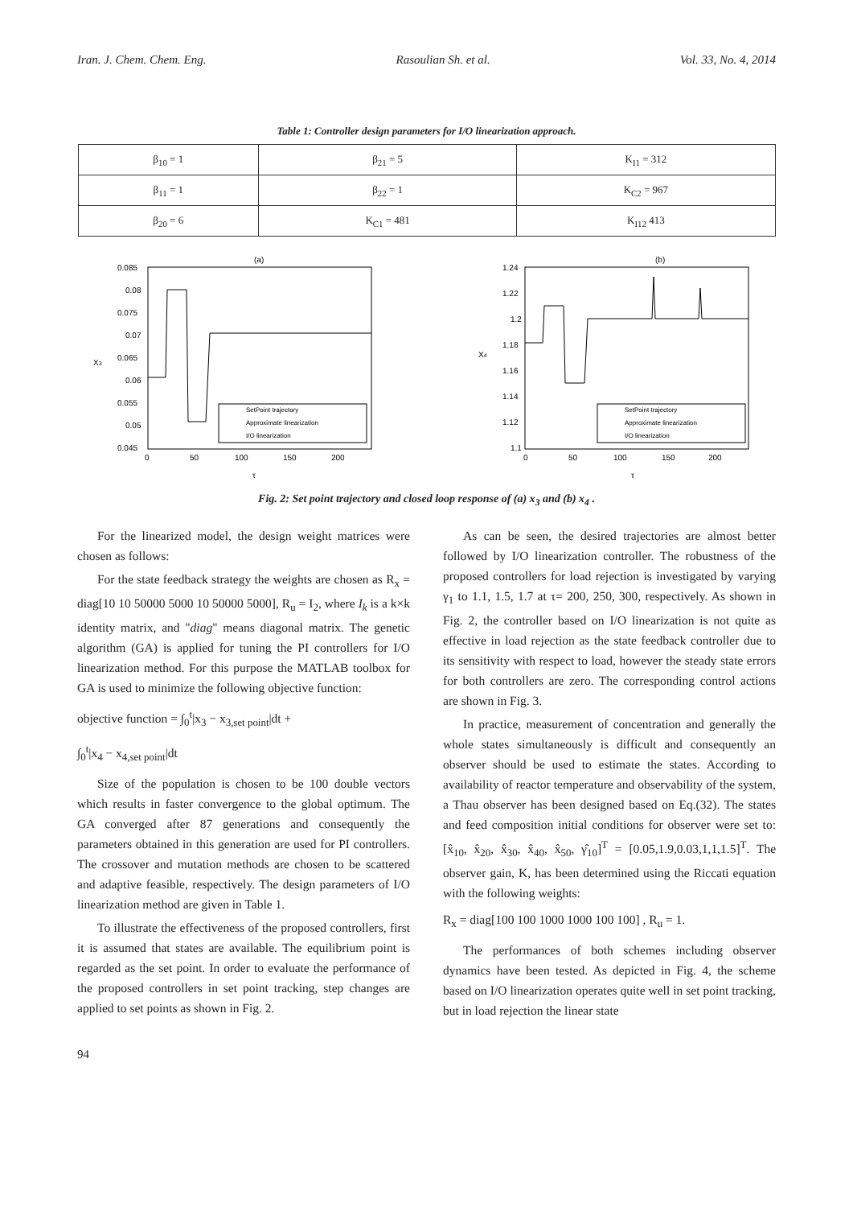Iran. J. Chem. Chem. Eng. Rasoulian Sh. et al. Vol. 33, No. 4, 2014
Table 1: Controller design parameters for I/O linearization approach.
| β<sub>10</sub> = 1 | β<sub>21</sub> = 5 | K<sub>I1</sub> = 312 |
| β<sub>11</sub> = 1 | β<sub>22</sub> = 1 | K<sub>C2</sub> = 967 |
| β<sub>20</sub> = 6 | K<sub>C1</sub> = 481 | K<sub>I12</sub> 413 |
(a)
0.085
0.08
0.075
0.07
0.065
0.06
0.055
0.05
0.045
X3
0
50
100
150
200
τ
SetPoint trajectory
Approximate linearization
I/O linearization
(b)
1.24
1.22
1.2
1.18
1.16
1.14
1.12
1.1
X4
0
50
100
150
200
τ
SetPoint trajectory
Approximate linearization
I/O linearization
Fig. 2: Set point trajectory and closed loop response of (a) x<sub>3</sub> and (b) x<sub>4</sub> .
For the linearized model, the design weight matrices were chosen as follows:
For the state feedback strategy the weights are chosen as R<sub>x</sub> = diag[10 10 50000 5000 10 50000 5000], R<sub>u</sub> = I<sub>2</sub>, where I<sub>k</sub> is a k×k identity matrix, and "diag" means diagonal matrix. The genetic algorithm (GA) is applied for tuning the PI controllers for I/O linearization method. For this purpose the MATLAB toolbox for GA is used to minimize the following objective function:
objective function = ∫<sub>0</sub><sup>t</sup>|x<sub>3</sub> − x<sub>3,set point</sub>|dt +
∫<sub>0</sub><sup>t</sup>|x<sub>4</sub> − x<sub>4,set point</sub>|dt
Size of the population is chosen to be 100 double vectors which results in faster convergence to the global optimum. The GA converged after 87 generations and consequently the parameters obtained in this generation are used for PI controllers. The crossover and mutation methods are chosen to be scattered and adaptive feasible, respectively. The design parameters of I/O linearization method are given in Table 1.
To illustrate the effectiveness of the proposed controllers, first it is assumed that states are available. The equilibrium point is regarded as the set point. In order to evaluate the performance of the proposed controllers in set point tracking, step changes are applied to set points as shown in Fig. 2.
As can be seen, the desired trajectories are almost better followed by I/O linearization controller. The robustness of the proposed controllers for load rejection is investigated by varying γ<sub>1</sub> to 1.1, 1.5, 1.7 at τ= 200, 250, 300, respectively. As shown in Fig. 2, the controller based on I/O linearization is not quite as effective in load rejection as the state feedback controller due to its sensitivity with respect to load, however the steady state errors for both controllers are zero. The corresponding control actions are shown in Fig. 3.
In practice, measurement of concentration and generally the whole states simultaneously is difficult and consequently an observer should be used to estimate the states. According to availability of reactor temperature and observability of the system, a Thau observer has been designed based on Eq.(32). The states and feed composition initial conditions for observer were set to: [x̂<sub>10</sub>, x̂<sub>20</sub>, x̂<sub>30</sub>, x̂<sub>40</sub>, x̂<sub>50</sub>, γ̂<sub>10</sub>]<sup>T</sup> = [0.05,1.9,0.03,1,1,1.5]<sup>T</sup>. The observer gain, K, has been determined using the Riccati equation with the following weights:
R<sub>x</sub> = diag[100 100 1000 1000 100 100] , R<sub>u</sub> = 1.
The performances of both schemes including observer dynamics have been tested. As depicted in Fig. 4, the scheme based on I/O linearization operates quite well in set point tracking, but in load rejection the linear state
94